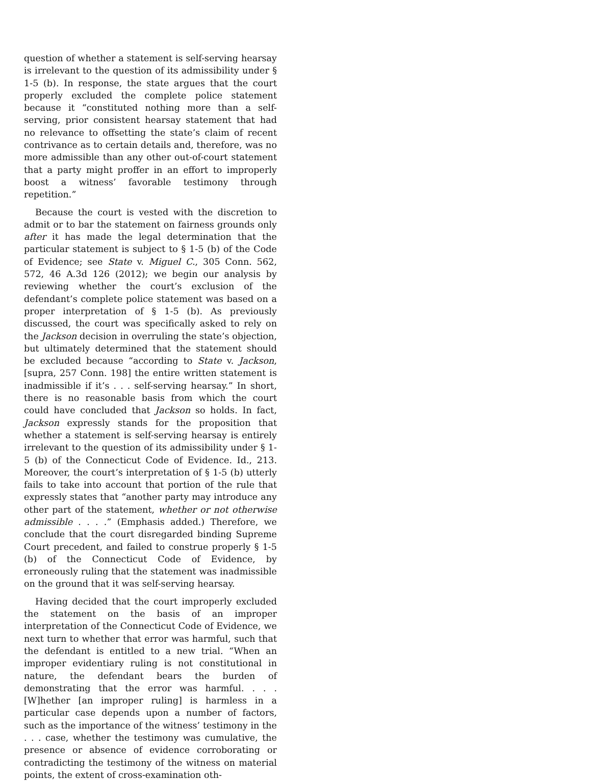question of whether a statement is self-serving hearsay is irrelevant to the question of its admissibility under § 1-5 (b). In response, the state argues that the court properly excluded the complete police statement because it “constituted nothing more than a self-serving, prior consistent hearsay statement that had no relevance to offsetting the state’s claim of recent contrivance as to certain details and, therefore, was no more admissible than any other out-of-court statement that a party might proffer in an effort to improperly boost a witness’ favorable testimony through repetition.”
Because the court is vested with the discretion to admit or to bar the statement on fairness grounds only after it has made the legal determination that the particular statement is subject to § 1-5 (b) of the Code of Evidence; see State v. Miguel C., 305 Conn. 562, 572, 46 A.3d 126 (2012); we begin our analysis by reviewing whether the court’s exclusion of the defendant’s complete police statement was based on a proper interpretation of § 1-5 (b). As previously discussed, the court was specifically asked to rely on the Jackson decision in overruling the state’s objection, but ultimately determined that the statement should be excluded because “according to State v. Jackson, [supra, 257 Conn. 198] the entire written statement is inadmissible if it’s . . . self-serving hearsay.” In short, there is no reasonable basis from which the court could have concluded that Jackson so holds. In fact, Jackson expressly stands for the proposition that whether a statement is self-serving hearsay is entirely irrelevant to the question of its admissibility under § 1-5 (b) of the Connecticut Code of Evidence. Id., 213. Moreover, the court’s interpretation of § 1-5 (b) utterly fails to take into account that portion of the rule that expressly states that “another party may introduce any other part of the statement, whether or not otherwise admissible . . . .” (Emphasis added.) Therefore, we conclude that the court disregarded binding Supreme Court precedent, and failed to construe properly § 1-5 (b) of the Connecticut Code of Evidence, by erroneously ruling that the statement was inadmissible on the ground that it was self-serving hearsay.
Having decided that the court improperly excluded the statement on the basis of an improper interpretation of the Connecticut Code of Evidence, we next turn to whether that error was harmful, such that the defendant is entitled to a new trial. “When an improper evidentiary ruling is not constitutional in nature, the defendant bears the burden of demonstrating that the error was harmful. . . . [W]hether [an improper ruling] is harmless in a particular case depends upon a number of factors, such as the importance of the witness’ testimony in the . . . case, whether the testimony was cumulative, the presence or absence of evidence corroborating or contradicting the testimony of the witness on material points, the extent of cross-examination oth-